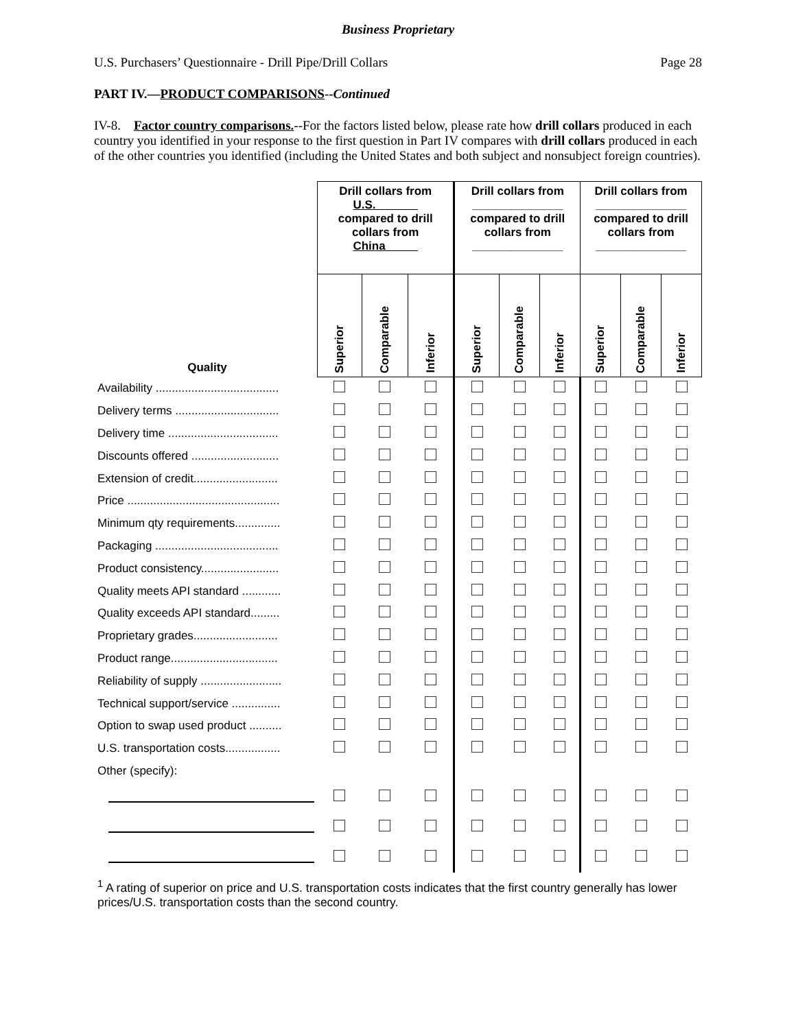Business Proprietary
U.S. Purchasers’ Questionnaire - Drill Pipe/Drill Collars Page 28
PART IV.—PRODUCT COMPARISONS--Continued
IV-8. Factor country comparisons.--For the factors listed below, please rate how drill collars produced in each country you identified in your response to the first question in Part IV compares with drill collars produced in each of the other countries you identified (including the United States and both subject and nonsubject foreign countries).
| | Drill collars from U.S. compared to drill collars from China | | | Drill collars from ______________ compared to drill collars from ______________ | | | Drill collars from ______________ compared to drill collars from ______________ | | |
| Quality | Superior | Comparable | Inferior | Superior | Comparable | Inferior | Superior | Comparable | Inferior |
| Availability ...................................... | | | | | | | | | |
| Delivery terms ................................ | | | | | | | | | |
| Delivery time .................................. | | | | | | | | | |
| Discounts offered ........................... | | | | | | | | | |
| Extension of credit.......................... | | | | | | | | | |
| Price ............................................... | | | | | | | | | |
| Minimum qty requirements.............. | | | | | | | | | |
| Packaging ...................................... | | | | | | | | | |
| Product consistency........................ | | | | | | | | | |
| Quality meets API standard ............ | | | | | | | | | |
| Quality exceeds API standard......... | | | | | | | | | |
| Proprietary grades.......................... | | | | | | | | | |
| Product range................................. | | | | | | | | | |
| Reliability of supply ......................... | | | | | | | | | |
| Technical support/service ............... | | | | | | | | | |
| Option to swap used product .......... | | | | | | | | | |
| U.S. transportation costs................. | | | | | | | | | |
| Other (specify): | | | | | | | | | |
<sup>1</sup> A rating of superior on price and U.S. transportation costs indicates that the first country generally has lower prices/U.S. transportation costs than the second country.